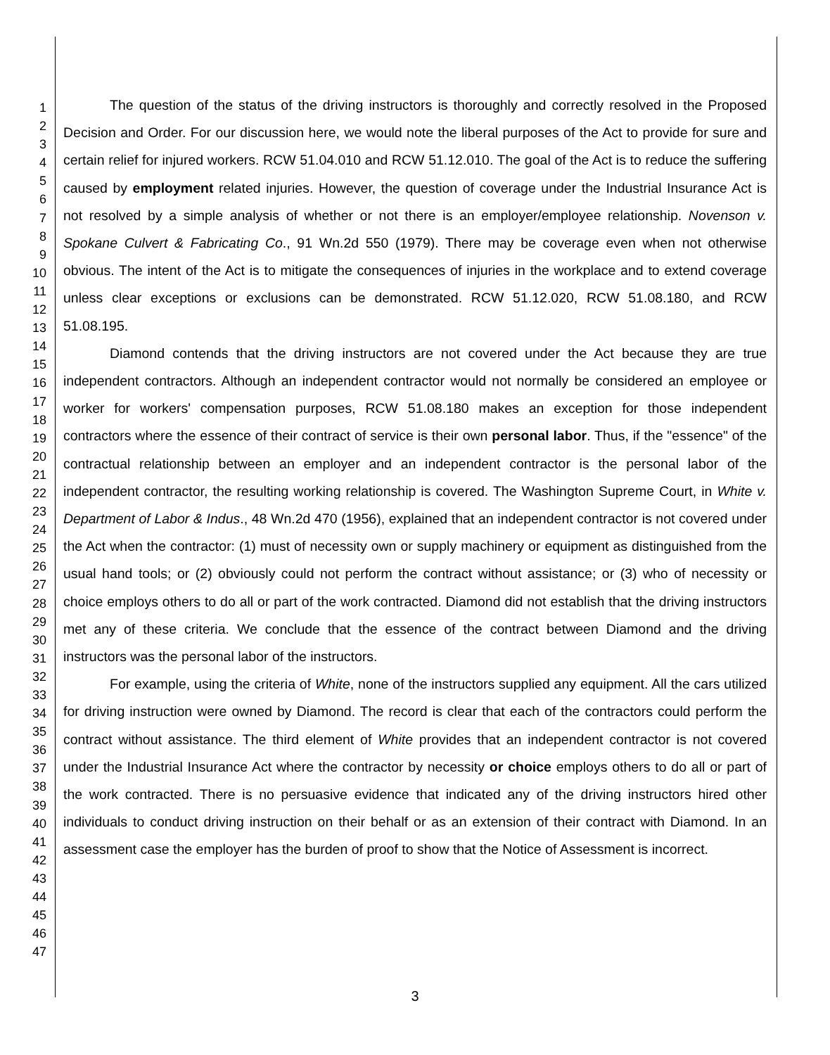1
2
3
4
5
6
7
8
9
10
11
12
13
14
15
16
17
18
19
20
21
22
23
24
25
26
27
28
29
30
31
32
33
34
35
36
37
38
39
40
41
42
43
44
45
46
47
The question of the status of the driving instructors is thoroughly and correctly resolved in the Proposed Decision and Order. For our discussion here, we would note the liberal purposes of the Act to provide for sure and certain relief for injured workers. RCW 51.04.010 and RCW 51.12.010. The goal of the Act is to reduce the suffering caused by employment related injuries. However, the question of coverage under the Industrial Insurance Act is not resolved by a simple analysis of whether or not there is an employer/employee relationship. Novenson v. Spokane Culvert & Fabricating Co., 91 Wn.2d 550 (1979). There may be coverage even when not otherwise obvious. The intent of the Act is to mitigate the consequences of injuries in the workplace and to extend coverage unless clear exceptions or exclusions can be demonstrated. RCW 51.12.020, RCW 51.08.180, and RCW 51.08.195.
Diamond contends that the driving instructors are not covered under the Act because they are true independent contractors. Although an independent contractor would not normally be considered an employee or worker for workers' compensation purposes, RCW 51.08.180 makes an exception for those independent contractors where the essence of their contract of service is their own personal labor. Thus, if the "essence" of the contractual relationship between an employer and an independent contractor is the personal labor of the independent contractor, the resulting working relationship is covered. The Washington Supreme Court, in White v. Department of Labor & Indus., 48 Wn.2d 470 (1956), explained that an independent contractor is not covered under the Act when the contractor: (1) must of necessity own or supply machinery or equipment as distinguished from the usual hand tools; or (2) obviously could not perform the contract without assistance; or (3) who of necessity or choice employs others to do all or part of the work contracted. Diamond did not establish that the driving instructors met any of these criteria. We conclude that the essence of the contract between Diamond and the driving instructors was the personal labor of the instructors.
For example, using the criteria of White, none of the instructors supplied any equipment. All the cars utilized for driving instruction were owned by Diamond. The record is clear that each of the contractors could perform the contract without assistance. The third element of White provides that an independent contractor is not covered under the Industrial Insurance Act where the contractor by necessity or choice employs others to do all or part of the work contracted. There is no persuasive evidence that indicated any of the driving instructors hired other individuals to conduct driving instruction on their behalf or as an extension of their contract with Diamond. In an assessment case the employer has the burden of proof to show that the Notice of Assessment is incorrect.
3